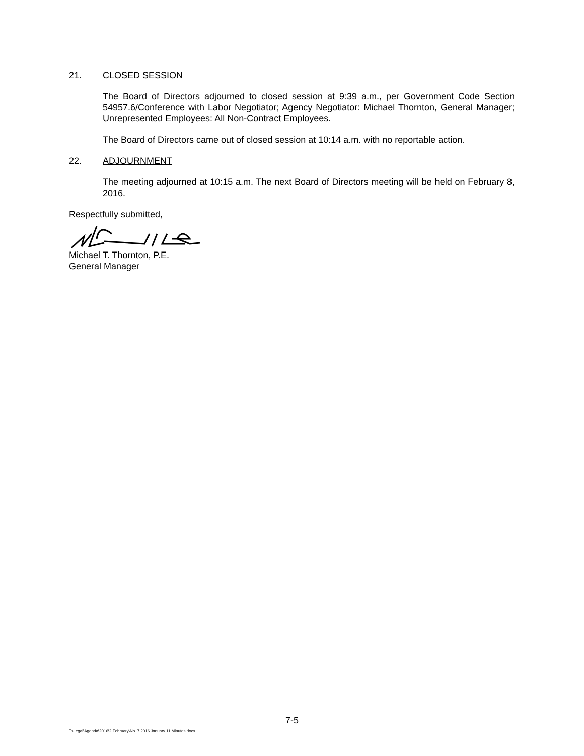21. CLOSED SESSION
The Board of Directors adjourned to closed session at 9:39 a.m., per Government Code Section 54957.6/Conference with Labor Negotiator; Agency Negotiator: Michael Thornton, General Manager; Unrepresented Employees: All Non-Contract Employees.
The Board of Directors came out of closed session at 10:14 a.m. with no reportable action.
22. ADJOURNMENT
The meeting adjourned at 10:15 a.m. The next Board of Directors meeting will be held on February 8, 2016.
Respectfully submitted,
Michael T. Thornton, P.E.
General Manager
7-5
T:\Legal\Agenda\2016\2 February\No. 7 2016 January 11 Minutes.docx